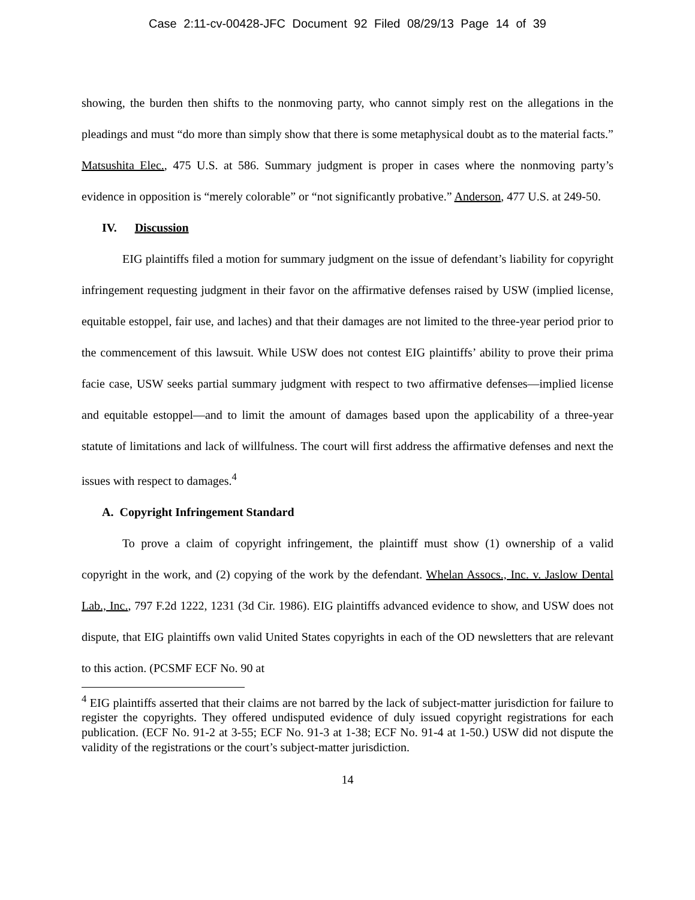Case 2:11-cv-00428-JFC Document 92 Filed 08/29/13 Page 14 of 39
showing, the burden then shifts to the nonmoving party, who cannot simply rest on the allegations in the pleadings and must “do more than simply show that there is some metaphysical doubt as to the material facts.” Matsushita Elec., 475 U.S. at 586. Summary judgment is proper in cases where the nonmoving party’s evidence in opposition is “merely colorable” or “not significantly probative.” Anderson, 477 U.S. at 249-50.
IV. Discussion
EIG plaintiffs filed a motion for summary judgment on the issue of defendant’s liability for copyright infringement requesting judgment in their favor on the affirmative defenses raised by USW (implied license, equitable estoppel, fair use, and laches) and that their damages are not limited to the three-year period prior to the commencement of this lawsuit. While USW does not contest EIG plaintiffs’ ability to prove their prima facie case, USW seeks partial summary judgment with respect to two affirmative defenses—implied license and equitable estoppel—and to limit the amount of damages based upon the applicability of a three-year statute of limitations and lack of willfulness. The court will first address the affirmative defenses and next the issues with respect to damages.<sup>4</sup>
A. Copyright Infringement Standard
To prove a claim of copyright infringement, the plaintiff must show (1) ownership of a valid copyright in the work, and (2) copying of the work by the defendant. Whelan Assocs., Inc. v. Jaslow Dental Lab., Inc., 797 F.2d 1222, 1231 (3d Cir. 1986). EIG plaintiffs advanced evidence to show, and USW does not dispute, that EIG plaintiffs own valid United States copyrights in each of the OD newsletters that are relevant to this action. (PCSMF ECF No. 90 at
<sup>4</sup> EIG plaintiffs asserted that their claims are not barred by the lack of subject-matter jurisdiction for failure to register the copyrights. They offered undisputed evidence of duly issued copyright registrations for each publication. (ECF No. 91-2 at 3-55; ECF No. 91-3 at 1-38; ECF No. 91-4 at 1-50.) USW did not dispute the validity of the registrations or the court’s subject-matter jurisdiction.
14